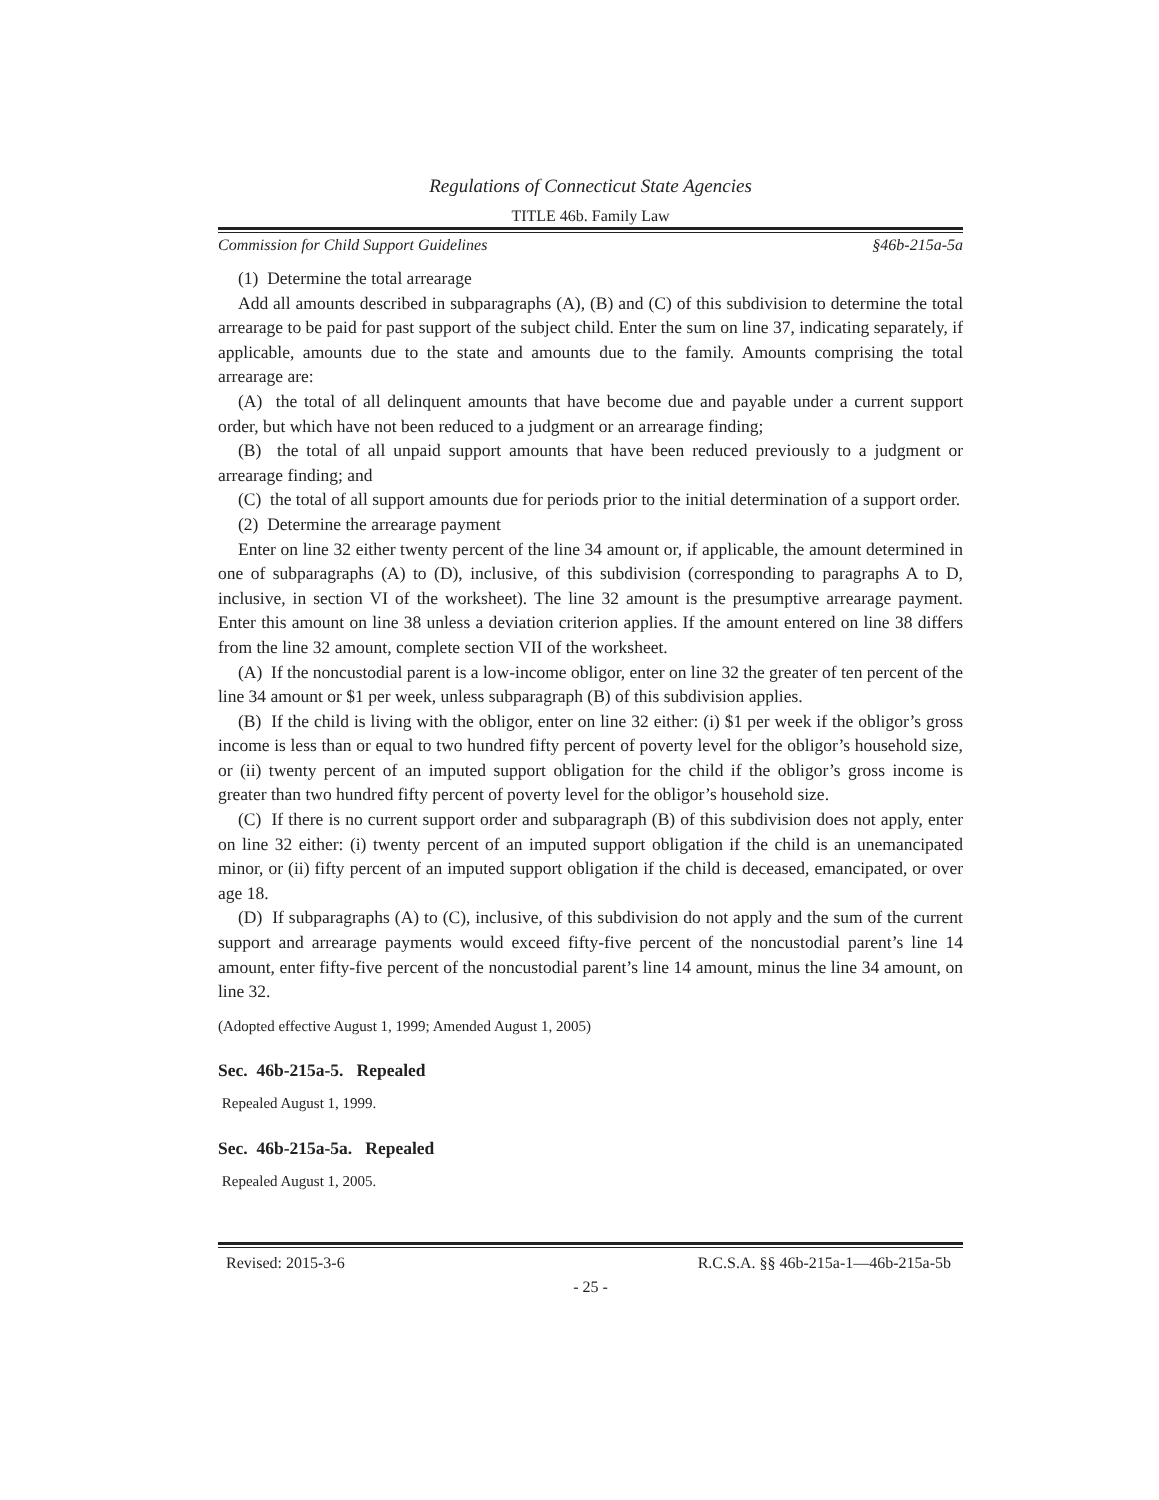Regulations of Connecticut State Agencies
TITLE 46b. Family Law
Commission for Child Support Guidelines §46b-215a-5a
(1) Determine the total arrearage
Add all amounts described in subparagraphs (A), (B) and (C) of this subdivision to determine the total arrearage to be paid for past support of the subject child. Enter the sum on line 37, indicating separately, if applicable, amounts due to the state and amounts due to the family. Amounts comprising the total arrearage are:
(A) the total of all delinquent amounts that have become due and payable under a current support order, but which have not been reduced to a judgment or an arrearage finding;
(B) the total of all unpaid support amounts that have been reduced previously to a judgment or arrearage finding; and
(C) the total of all support amounts due for periods prior to the initial determination of a support order.
(2) Determine the arrearage payment
Enter on line 32 either twenty percent of the line 34 amount or, if applicable, the amount determined in one of subparagraphs (A) to (D), inclusive, of this subdivision (corresponding to paragraphs A to D, inclusive, in section VI of the worksheet). The line 32 amount is the presumptive arrearage payment. Enter this amount on line 38 unless a deviation criterion applies. If the amount entered on line 38 differs from the line 32 amount, complete section VII of the worksheet.
(A) If the noncustodial parent is a low-income obligor, enter on line 32 the greater of ten percent of the line 34 amount or $1 per week, unless subparagraph (B) of this subdivision applies.
(B) If the child is living with the obligor, enter on line 32 either: (i) $1 per week if the obligor’s gross income is less than or equal to two hundred fifty percent of poverty level for the obligor’s household size, or (ii) twenty percent of an imputed support obligation for the child if the obligor’s gross income is greater than two hundred fifty percent of poverty level for the obligor’s household size.
(C) If there is no current support order and subparagraph (B) of this subdivision does not apply, enter on line 32 either: (i) twenty percent of an imputed support obligation if the child is an unemancipated minor, or (ii) fifty percent of an imputed support obligation if the child is deceased, emancipated, or over age 18.
(D) If subparagraphs (A) to (C), inclusive, of this subdivision do not apply and the sum of the current support and arrearage payments would exceed fifty-five percent of the noncustodial parent’s line 14 amount, enter fifty-five percent of the noncustodial parent’s line 14 amount, minus the line 34 amount, on line 32.
(Adopted effective August 1, 1999; Amended August 1, 2005)
Sec. 46b-215a-5. Repealed
Repealed August 1, 1999.
Sec. 46b-215a-5a. Repealed
Repealed August 1, 2005.
Revised: 2015-3-6 R.C.S.A. §§ 46b-215a-1—46b-215a-5b
- 25 -